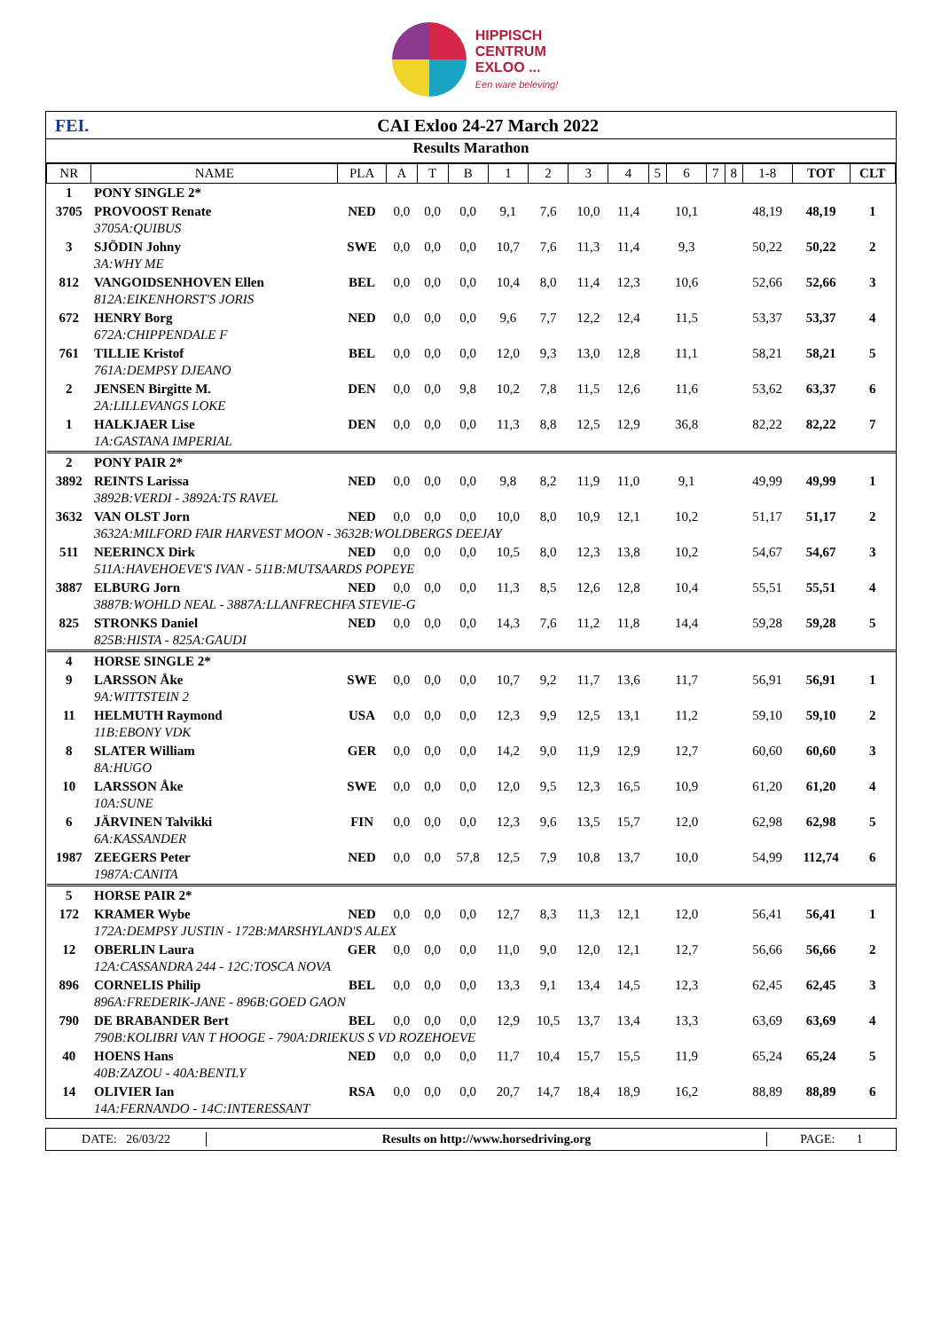HIPPISCH
CENTRUM
EXLOO ...
Een ware beleving!
FEI. CAI Exloo 24-27 March 2022
Results Marathon
| NR | NAME | PLA | A | T | B | 1 | 2 | 3 | 4 | 5 | 6 | 7 | 8 | 1-8 | TOT | CLT |
| --- | --- | --- | --- | --- | --- | --- | --- | --- | --- | --- | --- | --- | --- | --- | --- | --- |
| 1 | PONY SINGLE 2* | | | | | | | | | | | | | | | |
| 3705 | PROVOOST Renate | NED | 0,0 | 0,0 | 0,0 | 9,1 | 7,6 | 10,0 | 11,4 | | 10,1 | | | 48,19 | 48,19 | 1 |
| | 3705A:QUIBUS | | | | | | | | | | | | | | | |
| 3 | SJÖDIN Johny | SWE | 0,0 | 0,0 | 0,0 | 10,7 | 7,6 | 11,3 | 11,4 | | 9,3 | | | 50,22 | 50,22 | 2 |
| | 3A:WHY ME | | | | | | | | | | | | | | | |
| 812 | VANGOIDSENHOVEN Ellen | BEL | 0,0 | 0,0 | 0,0 | 10,4 | 8,0 | 11,4 | 12,3 | | 10,6 | | | 52,66 | 52,66 | 3 |
| | 812A:EIKENHORST'S JORIS | | | | | | | | | | | | | | | |
| 672 | HENRY Borg | NED | 0,0 | 0,0 | 0,0 | 9,6 | 7,7 | 12,2 | 12,4 | | 11,5 | | | 53,37 | 53,37 | 4 |
| | 672A:CHIPPENDALE F | | | | | | | | | | | | | | | |
| 761 | TILLIE Kristof | BEL | 0,0 | 0,0 | 0,0 | 12,0 | 9,3 | 13,0 | 12,8 | | 11,1 | | | 58,21 | 58,21 | 5 |
| | 761A:DEMPSY DJEANO | | | | | | | | | | | | | | | |
| 2 | JENSEN Birgitte M. | DEN | 0,0 | 0,0 | 9,8 | 10,2 | 7,8 | 11,5 | 12,6 | | 11,6 | | | 53,62 | 63,37 | 6 |
| | 2A:LILLEVANGS LOKE | | | | | | | | | | | | | | | |
| 1 | HALKJAER Lise | DEN | 0,0 | 0,0 | 0,0 | 11,3 | 8,8 | 12,5 | 12,9 | | 36,8 | | | 82,22 | 82,22 | 7 |
| | 1A:GASTANA IMPERIAL | | | | | | | | | | | | | | | |
| 2 | PONY PAIR 2* | | | | | | | | | | | | | | | |
| 3892 | REINTS Larissa | NED | 0,0 | 0,0 | 0,0 | 9,8 | 8,2 | 11,9 | 11,0 | | 9,1 | | | 49,99 | 49,99 | 1 |
| | 3892B:VERDI - 3892A:TS RAVEL | | | | | | | | | | | | | | | |
| 3632 | VAN OLST Jorn | NED | 0,0 | 0,0 | 0,0 | 10,0 | 8,0 | 10,9 | 12,1 | | 10,2 | | | 51,17 | 51,17 | 2 |
| | 3632A:MILFORD FAIR HARVEST MOON - 3632B:WOLDBERGS DEEJAY | | | | | | | | | | | | | | | |
| 511 | NEERINCX Dirk | NED | 0,0 | 0,0 | 0,0 | 10,5 | 8,0 | 12,3 | 13,8 | | 10,2 | | | 54,67 | 54,67 | 3 |
| | 511A:HAVEHOEVE'S IVAN - 511B:MUTSAARDS POPEYE | | | | | | | | | | | | | | | |
| 3887 | ELBURG Jorn | NED | 0,0 | 0,0 | 0,0 | 11,3 | 8,5 | 12,6 | 12,8 | | 10,4 | | | 55,51 | 55,51 | 4 |
| | 3887B:WOHLD NEAL - 3887A:LLANFRECHFA STEVIE-G | | | | | | | | | | | | | | | |
| 825 | STRONKS Daniel | NED | 0,0 | 0,0 | 0,0 | 14,3 | 7,6 | 11,2 | 11,8 | | 14,4 | | | 59,28 | 59,28 | 5 |
| | 825B:HISTA - 825A:GAUDI | | | | | | | | | | | | | | | |
| 4 | HORSE SINGLE 2* | | | | | | | | | | | | | | | |
| 9 | LARSSON Åke | SWE | 0,0 | 0,0 | 0,0 | 10,7 | 9,2 | 11,7 | 13,6 | | 11,7 | | | 56,91 | 56,91 | 1 |
| | 9A:WITTSTEIN 2 | | | | | | | | | | | | | | | |
| 11 | HELMUTH Raymond | USA | 0,0 | 0,0 | 0,0 | 12,3 | 9,9 | 12,5 | 13,1 | | 11,2 | | | 59,10 | 59,10 | 2 |
| | 11B:EBONY VDK | | | | | | | | | | | | | | | |
| 8 | SLATER William | GER | 0,0 | 0,0 | 0,0 | 14,2 | 9,0 | 11,9 | 12,9 | | 12,7 | | | 60,60 | 60,60 | 3 |
| | 8A:HUGO | | | | | | | | | | | | | | | |
| 10 | LARSSON Åke | SWE | 0,0 | 0,0 | 0,0 | 12,0 | 9,5 | 12,3 | 16,5 | | 10,9 | | | 61,20 | 61,20 | 4 |
| | 10A:SUNE | | | | | | | | | | | | | | | |
| 6 | JÄRVINEN Talvikki | FIN | 0,0 | 0,0 | 0,0 | 12,3 | 9,6 | 13,5 | 15,7 | | 12,0 | | | 62,98 | 62,98 | 5 |
| | 6A:KASSANDER | | | | | | | | | | | | | | | |
| 1987 | ZEEGERS Peter | NED | 0,0 | 0,0 | 57,8 | 12,5 | 7,9 | 10,8 | 13,7 | | 10,0 | | | 54,99 | 112,74 | 6 |
| | 1987A:CANITA | | | | | | | | | | | | | | | |
| 5 | HORSE PAIR 2* | | | | | | | | | | | | | | | |
| 172 | KRAMER Wybe | NED | 0,0 | 0,0 | 0,0 | 12,7 | 8,3 | 11,3 | 12,1 | | 12,0 | | | 56,41 | 56,41 | 1 |
| | 172A:DEMPSY JUSTIN - 172B:MARSHYLAND'S ALEX | | | | | | | | | | | | | | | |
| 12 | OBERLIN Laura | GER | 0,0 | 0,0 | 0,0 | 11,0 | 9,0 | 12,0 | 12,1 | | 12,7 | | | 56,66 | 56,66 | 2 |
| | 12A:CASSANDRA 244 - 12C:TOSCA NOVA | | | | | | | | | | | | | | | |
| 896 | CORNELIS Philip | BEL | 0,0 | 0,0 | 0,0 | 13,3 | 9,1 | 13,4 | 14,5 | | 12,3 | | | 62,45 | 62,45 | 3 |
| | 896A:FREDERIK-JANE - 896B:GOED GAON | | | | | | | | | | | | | | | |
| 790 | DE BRABANDER Bert | BEL | 0,0 | 0,0 | 0,0 | 12,9 | 10,5 | 13,7 | 13,4 | | 13,3 | | | 63,69 | 63,69 | 4 |
| | 790B:KOLIBRI VAN T HOOGE - 790A:DRIEKUS S VD ROZEHOEVE | | | | | | | | | | | | | | | |
| 40 | HOENS Hans | NED | 0,0 | 0,0 | 0,0 | 11,7 | 10,4 | 15,7 | 15,5 | | 11,9 | | | 65,24 | 65,24 | 5 |
| | 40B:ZAZOU - 40A:BENTLY | | | | | | | | | | | | | | | |
| 14 | OLIVIER Ian | RSA | 0,0 | 0,0 | 0,0 | 20,7 | 14,7 | 18,4 | 18,9 | | 16,2 | | | 88,89 | 88,89 | 6 |
| | 14A:FERNANDO - 14C:INTERESSANT | | | | | | | | | | | | | | | |
DATE: 26/03/22 Results on http://www.horsedriving.org PAGE: 1